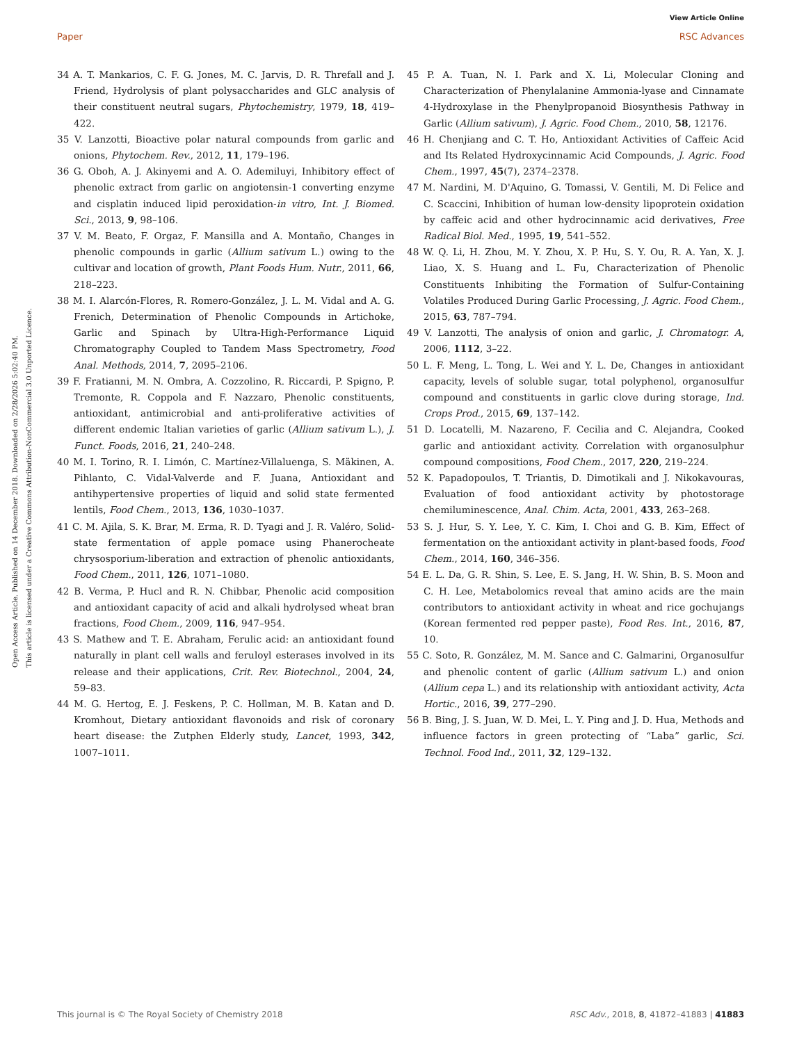View Article Online
Paper RSC Advances
Open Access Article. Published on 14 December 2018. Downloaded on 2/28/2026 5:02:40 PM.
This article is licensed under a Creative Commons Attribution-NonCommercial 3.0 Unported Licence.
34 A. T. Mankarios, C. F. G. Jones, M. C. Jarvis, D. R. Threfall and J. Friend, Hydrolysis of plant polysaccharides and GLC analysis of their constituent neutral sugars, Phytochemistry, 1979, 18, 419–422.
35 V. Lanzotti, Bioactive polar natural compounds from garlic and onions, Phytochem. Rev., 2012, 11, 179–196.
36 G. Oboh, A. J. Akinyemi and A. O. Ademiluyi, Inhibitory effect of phenolic extract from garlic on angiotensin-1 converting enzyme and cisplatin induced lipid peroxidation-in vitro, Int. J. Biomed. Sci., 2013, 9, 98–106.
37 V. M. Beato, F. Orgaz, F. Mansilla and A. Montaño, Changes in phenolic compounds in garlic (Allium sativum L.) owing to the cultivar and location of growth, Plant Foods Hum. Nutr., 2011, 66, 218–223.
38 M. I. Alarcón-Flores, R. Romero-González, J. L. M. Vidal and A. G. Frenich, Determination of Phenolic Compounds in Artichoke, Garlic and Spinach by Ultra-High-Performance Liquid Chromatography Coupled to Tandem Mass Spectrometry, Food Anal. Methods, 2014, 7, 2095–2106.
39 F. Fratianni, M. N. Ombra, A. Cozzolino, R. Riccardi, P. Spigno, P. Tremonte, R. Coppola and F. Nazzaro, Phenolic constituents, antioxidant, antimicrobial and anti-proliferative activities of different endemic Italian varieties of garlic (Allium sativum L.), J. Funct. Foods, 2016, 21, 240–248.
40 M. I. Torino, R. I. Limón, C. Martínez-Villaluenga, S. Mäkinen, A. Pihlanto, C. Vidal-Valverde and F. Juana, Antioxidant and antihypertensive properties of liquid and solid state fermented lentils, Food Chem., 2013, 136, 1030–1037.
41 C. M. Ajila, S. K. Brar, M. Erma, R. D. Tyagi and J. R. Valéro, Solid-state fermentation of apple pomace using Phanerocheate chrysosporium-liberation and extraction of phenolic antioxidants, Food Chem., 2011, 126, 1071–1080.
42 B. Verma, P. Hucl and R. N. Chibbar, Phenolic acid composition and antioxidant capacity of acid and alkali hydrolysed wheat bran fractions, Food Chem., 2009, 116, 947–954.
43 S. Mathew and T. E. Abraham, Ferulic acid: an antioxidant found naturally in plant cell walls and feruloyl esterases involved in its release and their applications, Crit. Rev. Biotechnol., 2004, 24, 59–83.
44 M. G. Hertog, E. J. Feskens, P. C. Hollman, M. B. Katan and D. Kromhout, Dietary antioxidant flavonoids and risk of coronary heart disease: the Zutphen Elderly study, Lancet, 1993, 342, 1007–1011.
45 P. A. Tuan, N. I. Park and X. Li, Molecular Cloning and Characterization of Phenylalanine Ammonia-lyase and Cinnamate 4-Hydroxylase in the Phenylpropanoid Biosynthesis Pathway in Garlic (Allium sativum), J. Agric. Food Chem., 2010, 58, 12176.
46 H. Chenjiang and C. T. Ho, Antioxidant Activities of Caffeic Acid and Its Related Hydroxycinnamic Acid Compounds, J. Agric. Food Chem., 1997, 45(7), 2374–2378.
47 M. Nardini, M. D'Aquino, G. Tomassi, V. Gentili, M. Di Felice and C. Scaccini, Inhibition of human low-density lipoprotein oxidation by caffeic acid and other hydrocinnamic acid derivatives, Free Radical Biol. Med., 1995, 19, 541–552.
48 W. Q. Li, H. Zhou, M. Y. Zhou, X. P. Hu, S. Y. Ou, R. A. Yan, X. J. Liao, X. S. Huang and L. Fu, Characterization of Phenolic Constituents Inhibiting the Formation of Sulfur-Containing Volatiles Produced During Garlic Processing, J. Agric. Food Chem., 2015, 63, 787–794.
49 V. Lanzotti, The analysis of onion and garlic, J. Chromatogr. A, 2006, 1112, 3–22.
50 L. F. Meng, L. Tong, L. Wei and Y. L. De, Changes in antioxidant capacity, levels of soluble sugar, total polyphenol, organosulfur compound and constituents in garlic clove during storage, Ind. Crops Prod., 2015, 69, 137–142.
51 D. Locatelli, M. Nazareno, F. Cecilia and C. Alejandra, Cooked garlic and antioxidant activity. Correlation with organosulphur compound compositions, Food Chem., 2017, 220, 219–224.
52 K. Papadopoulos, T. Triantis, D. Dimotikali and J. Nikokavouras, Evaluation of food antioxidant activity by photostorage chemiluminescence, Anal. Chim. Acta, 2001, 433, 263–268.
53 S. J. Hur, S. Y. Lee, Y. C. Kim, I. Choi and G. B. Kim, Effect of fermentation on the antioxidant activity in plant-based foods, Food Chem., 2014, 160, 346–356.
54 E. L. Da, G. R. Shin, S. Lee, E. S. Jang, H. W. Shin, B. S. Moon and C. H. Lee, Metabolomics reveal that amino acids are the main contributors to antioxidant activity in wheat and rice gochujangs (Korean fermented red pepper paste), Food Res. Int., 2016, 87, 10.
55 C. Soto, R. González, M. M. Sance and C. Galmarini, Organosulfur and phenolic content of garlic (Allium sativum L.) and onion (Allium cepa L.) and its relationship with antioxidant activity, Acta Hortic., 2016, 39, 277–290.
56 B. Bing, J. S. Juan, W. D. Mei, L. Y. Ping and J. D. Hua, Methods and influence factors in green protecting of “Laba” garlic, Sci. Technol. Food Ind., 2011, 32, 129–132.
This journal is © The Royal Society of Chemistry 2018 RSC Adv., 2018, 8, 41872–41883 | 41883